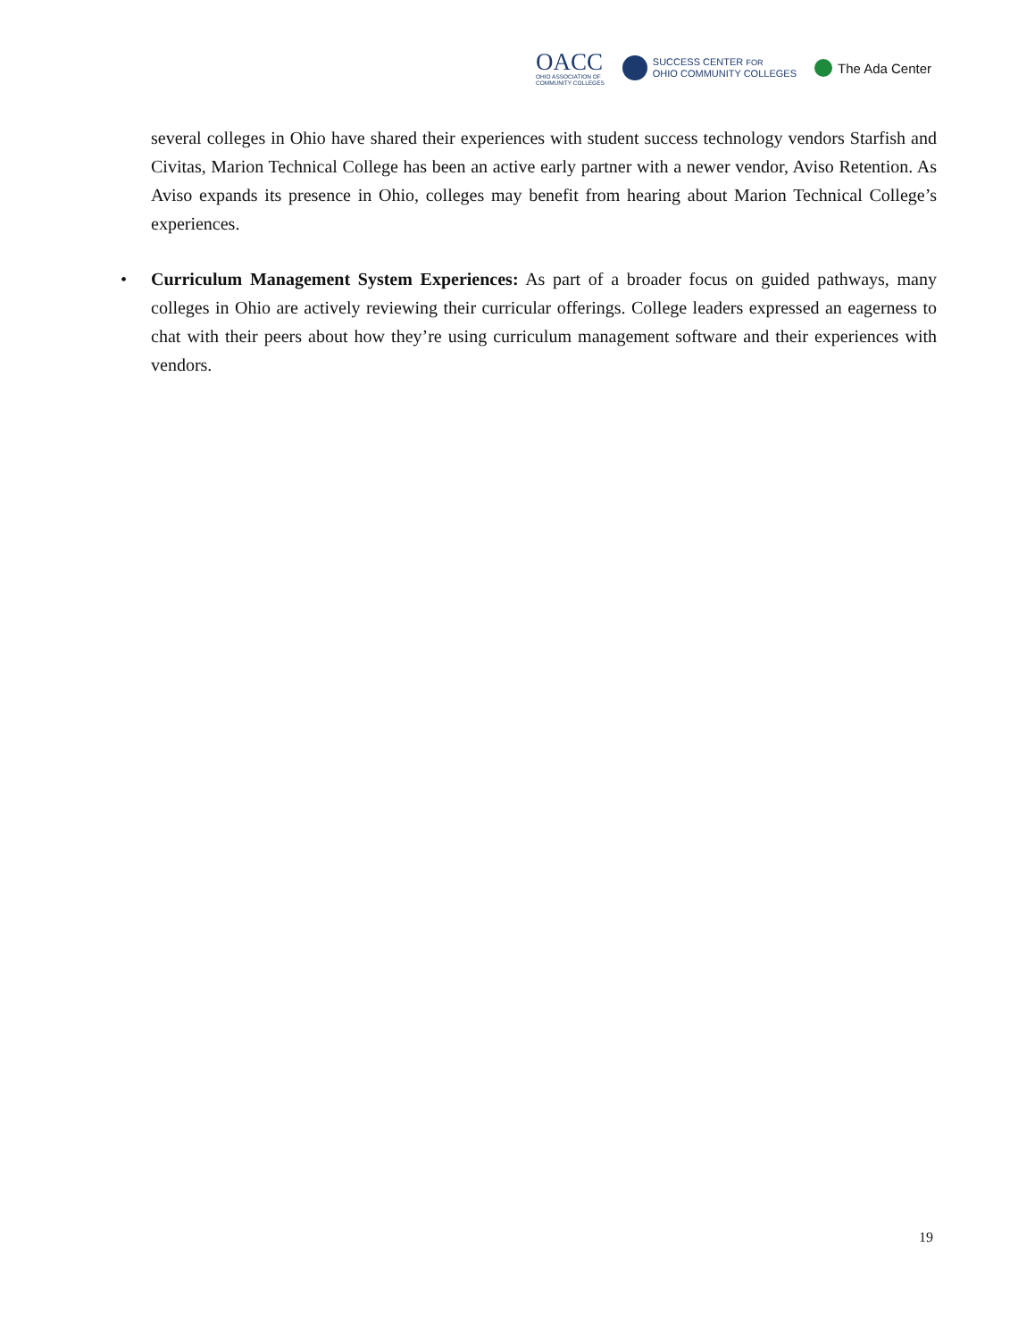OACC
OHIO ASSOCIATION OF
COMMUNITY COLLEGES
SUCCESS CENTER FOR
OHIO COMMUNITY COLLEGES
The Ada Center
several colleges in Ohio have shared their experiences with student success technology vendors Starfish and Civitas, Marion Technical College has been an active early partner with a newer vendor, Aviso Retention. As Aviso expands its presence in Ohio, colleges may benefit from hearing about Marion Technical College’s experiences.
• Curriculum Management System Experiences: As part of a broader focus on guided pathways, many colleges in Ohio are actively reviewing their curricular offerings. College leaders expressed an eagerness to chat with their peers about how they’re using curriculum management software and their experiences with vendors.
19